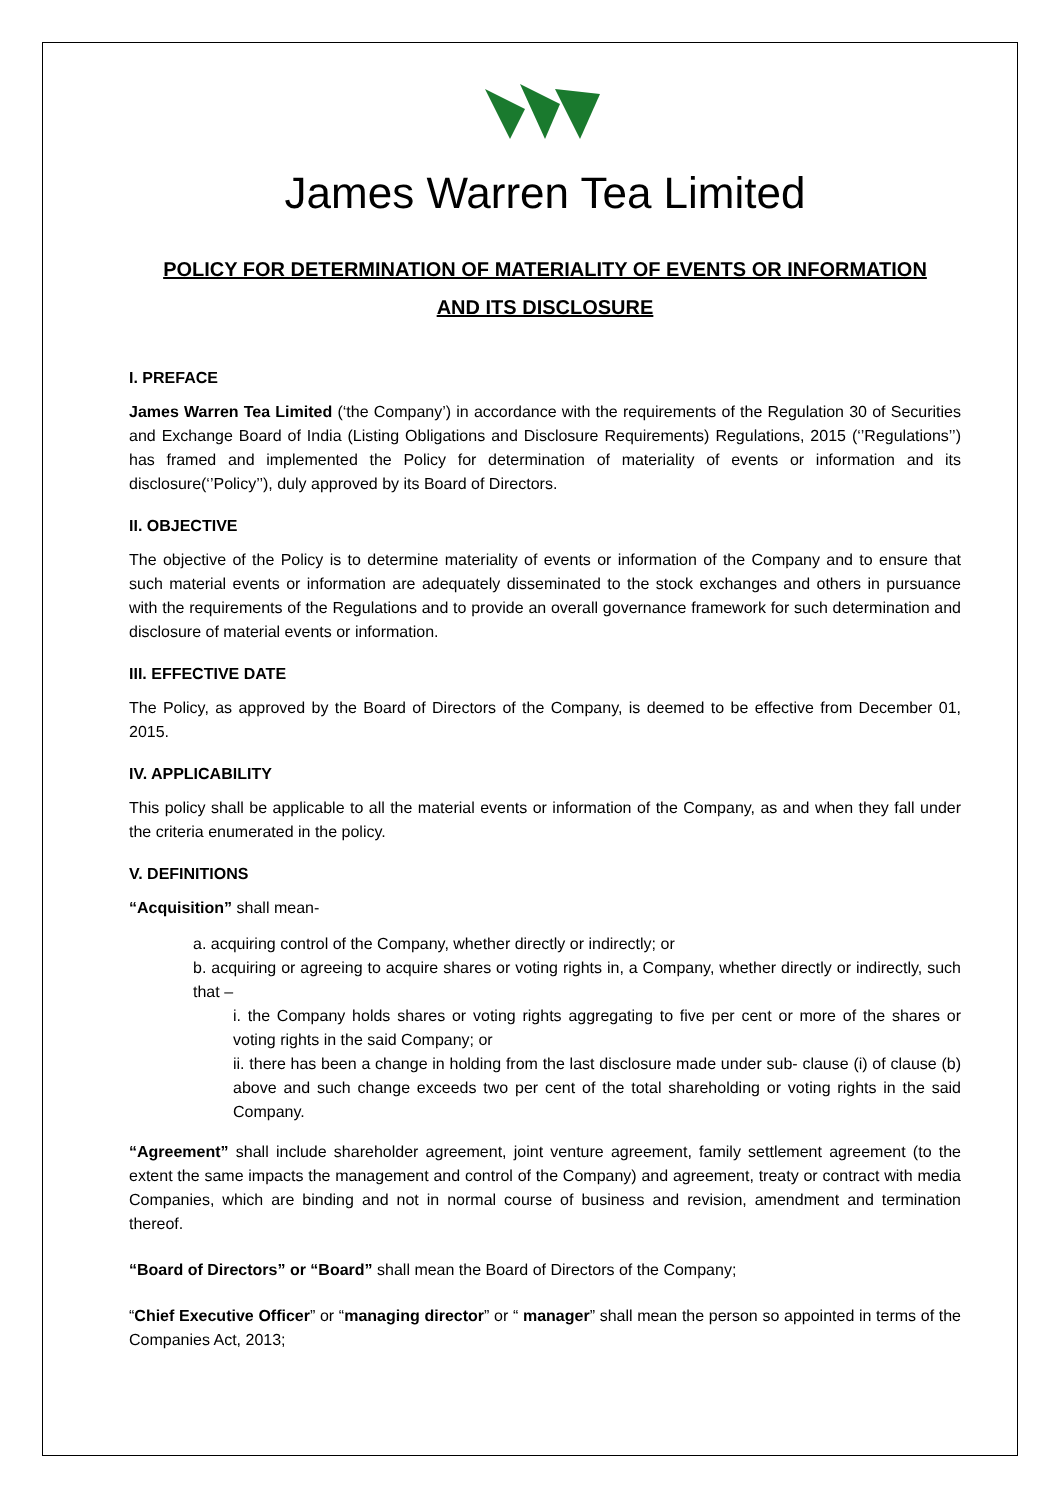James Warren Tea Limited
POLICY FOR DETERMINATION OF MATERIALITY OF EVENTS OR INFORMATION
AND ITS DISCLOSURE
I. PREFACE
James Warren Tea Limited (‘the Company’) in accordance with the requirements of the Regulation 30 of Securities and Exchange Board of India (Listing Obligations and Disclosure Requirements) Regulations, 2015 (‘’Regulations’’) has framed and implemented the Policy for determination of materiality of events or information and its disclosure(‘’Policy’’), duly approved by its Board of Directors.
II. OBJECTIVE
The objective of the Policy is to determine materiality of events or information of the Company and to ensure that such material events or information are adequately disseminated to the stock exchanges and others in pursuance with the requirements of the Regulations and to provide an overall governance framework for such determination and disclosure of material events or information.
III. EFFECTIVE DATE
The Policy, as approved by the Board of Directors of the Company, is deemed to be effective from December 01, 2015.
IV. APPLICABILITY
This policy shall be applicable to all the material events or information of the Company, as and when they fall under the criteria enumerated in the policy.
V. DEFINITIONS
“Acquisition” shall mean-
a. acquiring control of the Company, whether directly or indirectly; or
b. acquiring or agreeing to acquire shares or voting rights in, a Company, whether directly or indirectly, such that –
i. the Company holds shares or voting rights aggregating to five per cent or more of the shares or voting rights in the said Company; or
ii. there has been a change in holding from the last disclosure made under sub- clause (i) of clause (b) above and such change exceeds two per cent of the total shareholding or voting rights in the said Company.
“Agreement” shall include shareholder agreement, joint venture agreement, family settlement agreement (to the extent the same impacts the management and control of the Company) and agreement, treaty or contract with media Companies, which are binding and not in normal course of business and revision, amendment and termination thereof.
“Board of Directors” or “Board” shall mean the Board of Directors of the Company;
“Chief Executive Officer” or “managing director” or “ manager” shall mean the person so appointed in terms of the Companies Act, 2013;